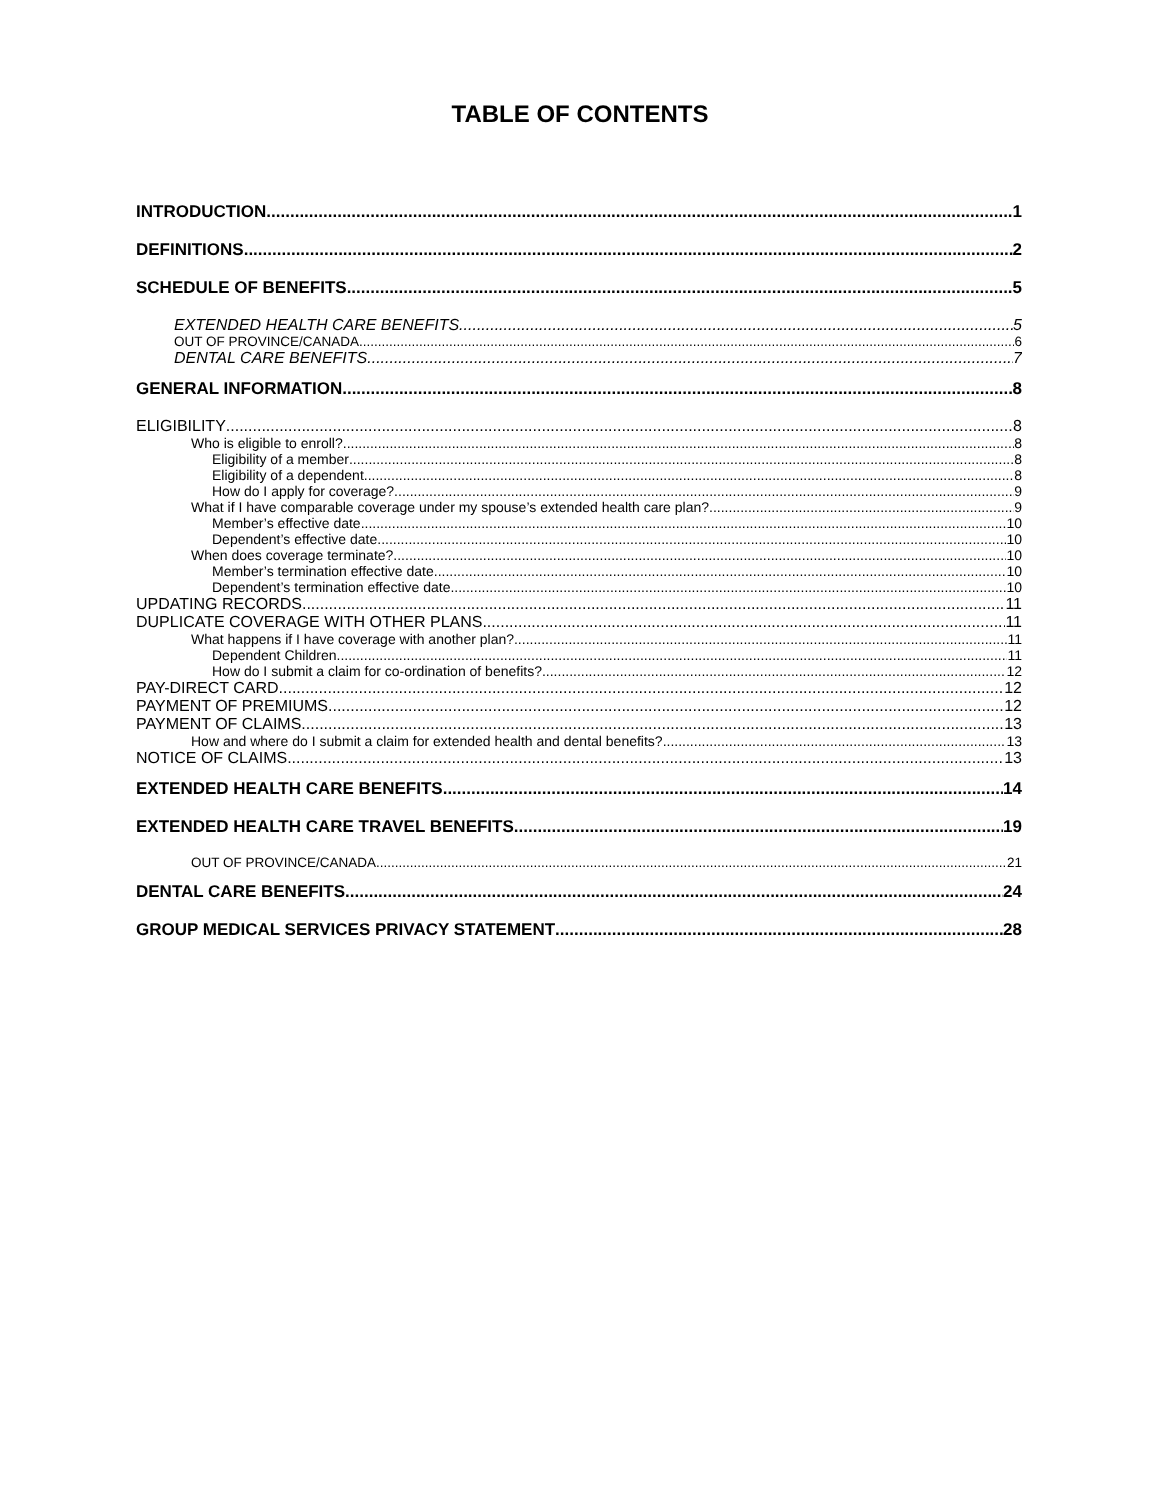TABLE OF CONTENTS
INTRODUCTION 1
DEFINITIONS 2
SCHEDULE OF BENEFITS 5
EXTENDED HEALTH CARE BENEFITS 5
OUT OF PROVINCE/CANADA 6
DENTAL CARE BENEFITS 7
GENERAL INFORMATION 8
ELIGIBILITY 8
Who is eligible to enroll? 8
Eligibility of a member 8
Eligibility of a dependent 8
How do I apply for coverage? 9
What if I have comparable coverage under my spouse’s extended health care plan? 9
Member’s effective date 10
Dependent’s effective date 10
When does coverage terminate? 10
Member’s termination effective date 10
Dependent’s termination effective date 10
UPDATING RECORDS 11
DUPLICATE COVERAGE WITH OTHER PLANS 11
What happens if I have coverage with another plan? 11
Dependent Children 11
How do I submit a claim for co-ordination of benefits? 12
PAY-DIRECT CARD 12
PAYMENT OF PREMIUMS 12
PAYMENT OF CLAIMS 13
How and where do I submit a claim for extended health and dental benefits? 13
NOTICE OF CLAIMS 13
EXTENDED HEALTH CARE BENEFITS 14
EXTENDED HEALTH CARE TRAVEL BENEFITS 19
OUT OF PROVINCE/CANADA 21
DENTAL CARE BENEFITS 24
GROUP MEDICAL SERVICES PRIVACY STATEMENT 28